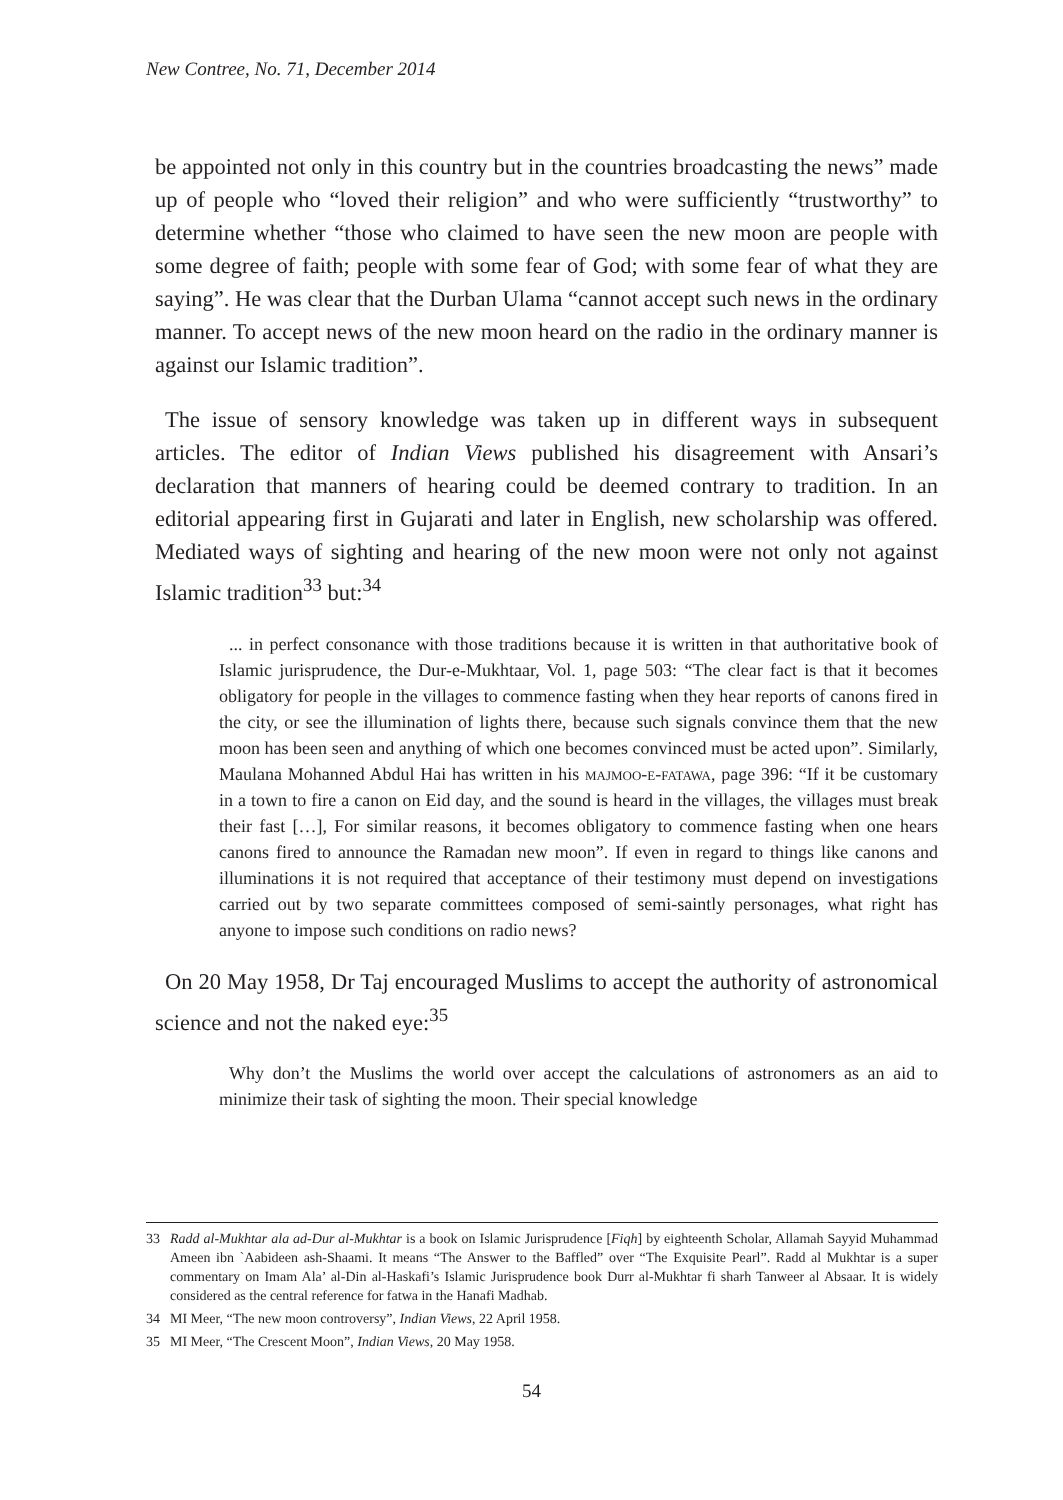New Contree, No. 71, December 2014
be appointed not only in this country but in the countries broadcasting the news” made up of people who “loved their religion” and who were sufficiently “trustworthy” to determine whether “those who claimed to have seen the new moon are people with some degree of faith; people with some fear of God; with some fear of what they are saying”. He was clear that the Durban Ulama “cannot accept such news in the ordinary manner. To accept news of the new moon heard on the radio in the ordinary manner is against our Islamic tradition”.
The issue of sensory knowledge was taken up in different ways in subsequent articles. The editor of Indian Views published his disagreement with Ansari’s declaration that manners of hearing could be deemed contrary to tradition. In an editorial appearing first in Gujarati and later in English, new scholarship was offered. Mediated ways of sighting and hearing of the new moon were not only not against Islamic tradition<sup>33</sup> but:<sup>34</sup>
... in perfect consonance with those traditions because it is written in that authoritative book of Islamic jurisprudence, the Dur-e-Mukhtaar, Vol. 1, page 503: “The clear fact is that it becomes obligatory for people in the villages to commence fasting when they hear reports of canons fired in the city, or see the illumination of lights there, because such signals convince them that the new moon has been seen and anything of which one becomes convinced must be acted upon”. Similarly, Maulana Mohanned Abdul Hai has written in his majmoo-e-fatawa, page 396: “If it be customary in a town to fire a canon on Eid day, and the sound is heard in the villages, the villages must break their fast […], For similar reasons, it becomes obligatory to commence fasting when one hears canons fired to announce the Ramadan new moon”. If even in regard to things like canons and illuminations it is not required that acceptance of their testimony must depend on investigations carried out by two separate committees composed of semi-saintly personages, what right has anyone to impose such conditions on radio news?
On 20 May 1958, Dr Taj encouraged Muslims to accept the authority of astronomical science and not the naked eye:<sup>35</sup>
Why don’t the Muslims the world over accept the calculations of astronomers as an aid to minimize their task of sighting the moon. Their special knowledge
33 Radd al-Mukhtar ala ad-Dur al-Mukhtar is a book on Islamic Jurisprudence [Fiqh] by eighteenth Scholar, Allamah Sayyid Muhammad Ameen ibn `Aabideen ash-Shaami. It means “The Answer to the Baffled” over “The Exquisite Pearl”. Radd al Mukhtar is a super commentary on Imam Ala’ al-Din al-Haskafi’s Islamic Jurisprudence book Durr al-Mukhtar fi sharh Tanweer al Absaar. It is widely considered as the central reference for fatwa in the Hanafi Madhab.
34 MI Meer, “The new moon controversy”, Indian Views, 22 April 1958.
35 MI Meer, “The Crescent Moon”, Indian Views, 20 May 1958.
54